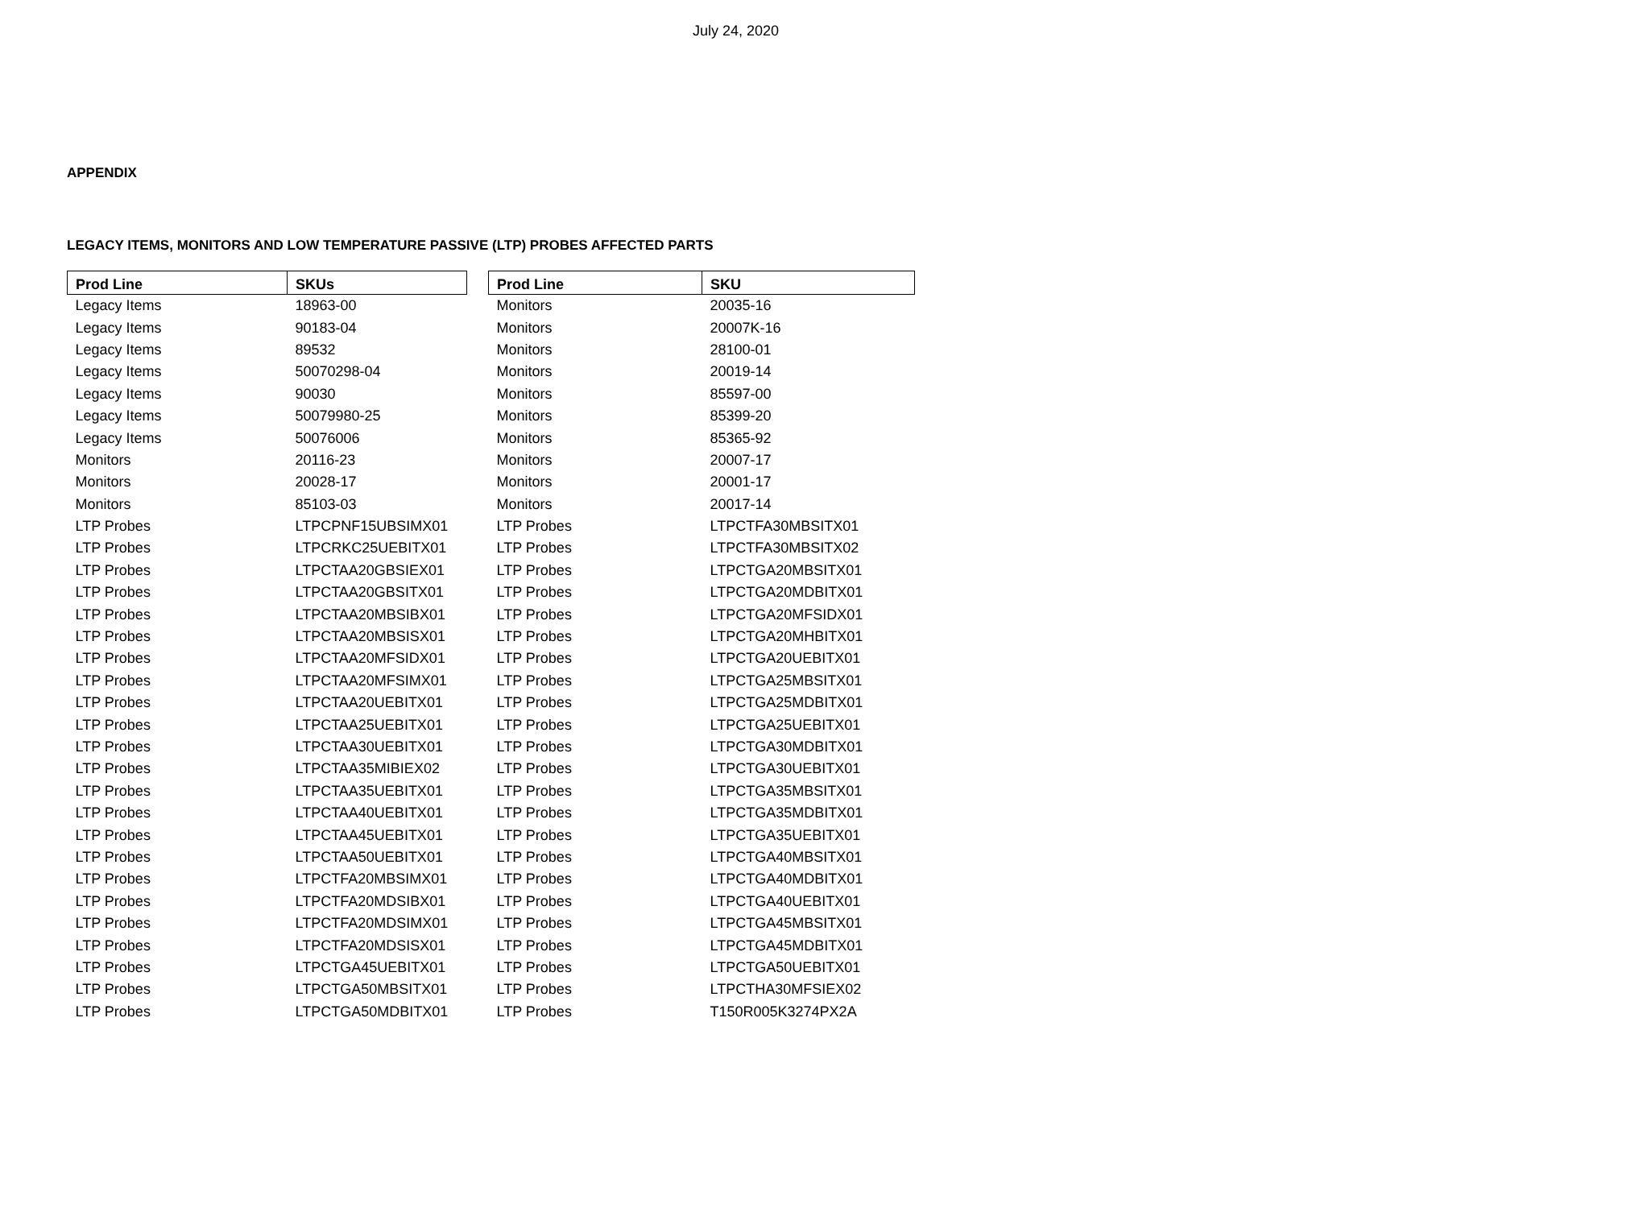July 24, 2020
APPENDIX
LEGACY ITEMS, MONITORS AND LOW TEMPERATURE PASSIVE (LTP) PROBES AFFECTED PARTS
| Prod Line | SKUs |
| --- | --- |
| Legacy Items | 18963-00 |
| Legacy Items | 90183-04 |
| Legacy Items | 89532 |
| Legacy Items | 50070298-04 |
| Legacy Items | 90030 |
| Legacy Items | 50079980-25 |
| Legacy Items | 50076006 |
| Monitors | 20116-23 |
| Monitors | 20028-17 |
| Monitors | 85103-03 |
| LTP Probes | LTPCPNF15UBSIMX01 |
| LTP Probes | LTPCRKC25UEBITX01 |
| LTP Probes | LTPCTAA20GBSIEX01 |
| LTP Probes | LTPCTAA20GBSITX01 |
| LTP Probes | LTPCTAA20MBSIBX01 |
| LTP Probes | LTPCTAA20MBSISX01 |
| LTP Probes | LTPCTAA20MFSIDX01 |
| LTP Probes | LTPCTAA20MFSIMX01 |
| LTP Probes | LTPCTAA20UEBITX01 |
| LTP Probes | LTPCTAA25UEBITX01 |
| LTP Probes | LTPCTAA30UEBITX01 |
| LTP Probes | LTPCTAA35MIBIEX02 |
| LTP Probes | LTPCTAA35UEBITX01 |
| LTP Probes | LTPCTAA40UEBITX01 |
| LTP Probes | LTPCTAA45UEBITX01 |
| LTP Probes | LTPCTAA50UEBITX01 |
| LTP Probes | LTPCTFA20MBSIMX01 |
| LTP Probes | LTPCTFA20MDSIBX01 |
| LTP Probes | LTPCTFA20MDSIMX01 |
| LTP Probes | LTPCTFA20MDSISX01 |
| LTP Probes | LTPCTGA45UEBITX01 |
| LTP Probes | LTPCTGA50MBSITX01 |
| LTP Probes | LTPCTGA50MDBITX01 |
| Prod Line | SKU |
| --- | --- |
| Monitors | 20035-16 |
| Monitors | 20007K-16 |
| Monitors | 28100-01 |
| Monitors | 20019-14 |
| Monitors | 85597-00 |
| Monitors | 85399-20 |
| Monitors | 85365-92 |
| Monitors | 20007-17 |
| Monitors | 20001-17 |
| Monitors | 20017-14 |
| LTP Probes | LTPCTFA30MBSITX01 |
| LTP Probes | LTPCTFA30MBSITX02 |
| LTP Probes | LTPCTGA20MBSITX01 |
| LTP Probes | LTPCTGA20MDBITX01 |
| LTP Probes | LTPCTGA20MFSIDX01 |
| LTP Probes | LTPCTGA20MHBITX01 |
| LTP Probes | LTPCTGA20UEBITX01 |
| LTP Probes | LTPCTGA25MBSITX01 |
| LTP Probes | LTPCTGA25MDBITX01 |
| LTP Probes | LTPCTGA25UEBITX01 |
| LTP Probes | LTPCTGA30MDBITX01 |
| LTP Probes | LTPCTGA30UEBITX01 |
| LTP Probes | LTPCTGA35MBSITX01 |
| LTP Probes | LTPCTGA35MDBITX01 |
| LTP Probes | LTPCTGA35UEBITX01 |
| LTP Probes | LTPCTGA40MBSITX01 |
| LTP Probes | LTPCTGA40MDBITX01 |
| LTP Probes | LTPCTGA40UEBITX01 |
| LTP Probes | LTPCTGA45MBSITX01 |
| LTP Probes | LTPCTGA45MDBITX01 |
| LTP Probes | LTPCTGA50UEBITX01 |
| LTP Probes | LTPCTHA30MFSIEX02 |
| LTP Probes | T150R005K3274PX2A |